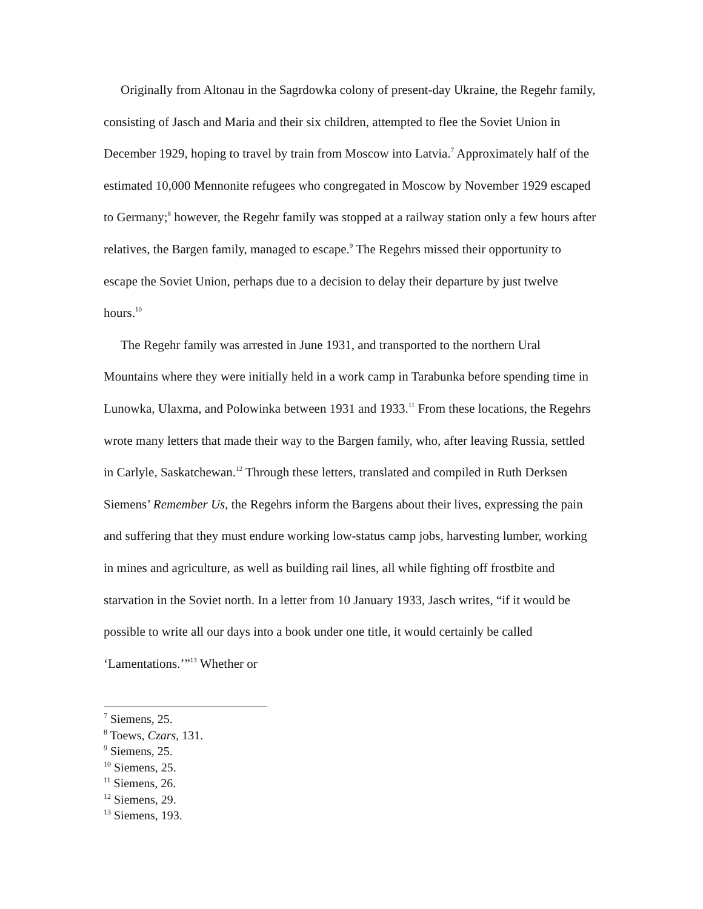Originally from Altonau in the Sagrdowka colony of present-day Ukraine, the Regehr family, consisting of Jasch and Maria and their six children, attempted to flee the Soviet Union in December 1929, hoping to travel by train from Moscow into Latvia.<sup>7</sup> Approximately half of the estimated 10,000 Mennonite refugees who congregated in Moscow by November 1929 escaped to Germany;<sup>8</sup> however, the Regehr family was stopped at a railway station only a few hours after relatives, the Bargen family, managed to escape.<sup>9</sup> The Regehrs missed their opportunity to escape the Soviet Union, perhaps due to a decision to delay their departure by just twelve hours.<sup>10</sup>
The Regehr family was arrested in June 1931, and transported to the northern Ural Mountains where they were initially held in a work camp in Tarabunka before spending time in Lunowka, Ulaxma, and Polowinka between 1931 and 1933.<sup>11</sup> From these locations, the Regehrs wrote many letters that made their way to the Bargen family, who, after leaving Russia, settled in Carlyle, Saskatchewan.<sup>12</sup> Through these letters, translated and compiled in Ruth Derksen Siemens’ Remember Us, the Regehrs inform the Bargens about their lives, expressing the pain and suffering that they must endure working low-status camp jobs, harvesting lumber, working in mines and agriculture, as well as building rail lines, all while fighting off frostbite and starvation in the Soviet north. In a letter from 10 January 1933, Jasch writes, “if it would be possible to write all our days into a book under one title, it would certainly be called ‘Lamentations.’”<sup>13</sup> Whether or
<sup>7</sup> Siemens, 25.
<sup>8</sup> Toews, Czars, 131.
<sup>9</sup> Siemens, 25.
<sup>10</sup> Siemens, 25.
<sup>11</sup> Siemens, 26.
<sup>12</sup> Siemens, 29.
<sup>13</sup> Siemens, 193.